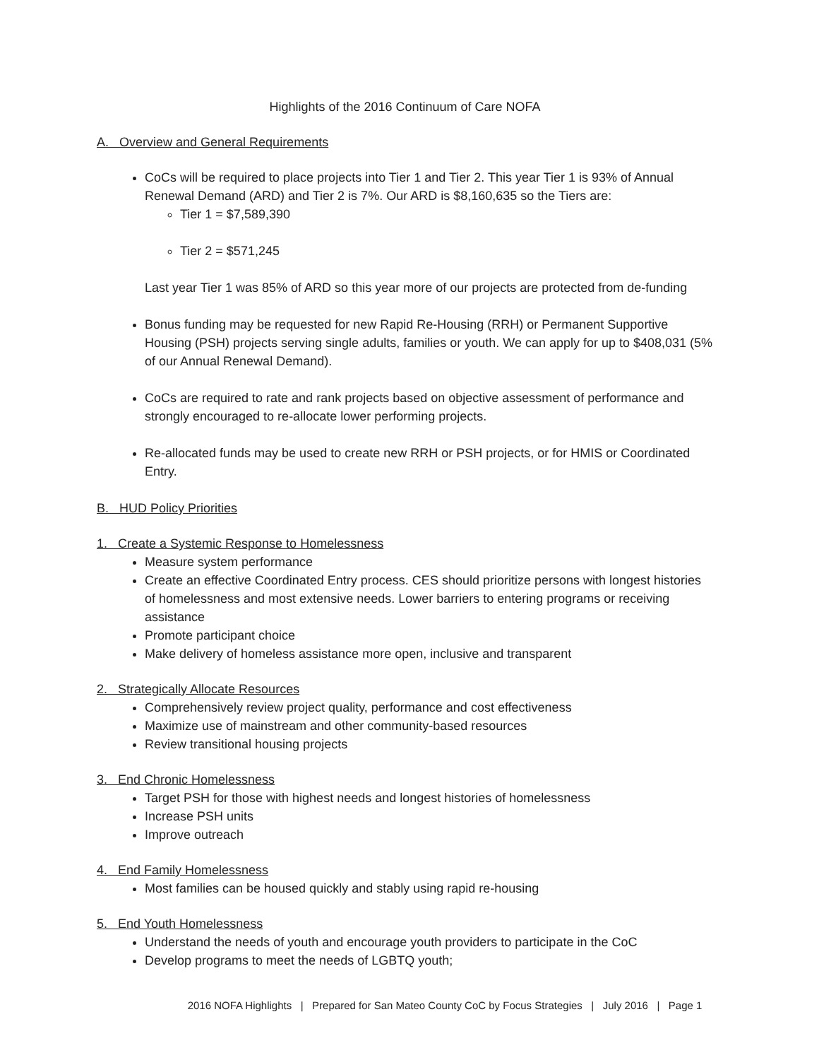Highlights of the 2016 Continuum of Care NOFA
A. Overview and General Requirements
CoCs will be required to place projects into Tier 1 and Tier 2. This year Tier 1 is 93% of Annual Renewal Demand (ARD) and Tier 2 is 7%. Our ARD is $8,160,635 so the Tiers are:
Tier 1 = $7,589,390
Tier 2 = $571,245
Last year Tier 1 was 85% of ARD so this year more of our projects are protected from de-funding
Bonus funding may be requested for new Rapid Re-Housing (RRH) or Permanent Supportive Housing (PSH) projects serving single adults, families or youth. We can apply for up to $408,031 (5% of our Annual Renewal Demand).
CoCs are required to rate and rank projects based on objective assessment of performance and strongly encouraged to re-allocate lower performing projects.
Re-allocated funds may be used to create new RRH or PSH projects, or for HMIS or Coordinated Entry.
B. HUD Policy Priorities
1. Create a Systemic Response to Homelessness
Measure system performance
Create an effective Coordinated Entry process. CES should prioritize persons with longest histories of homelessness and most extensive needs. Lower barriers to entering programs or receiving assistance
Promote participant choice
Make delivery of homeless assistance more open, inclusive and transparent
2. Strategically Allocate Resources
Comprehensively review project quality, performance and cost effectiveness
Maximize use of mainstream and other community-based resources
Review transitional housing projects
3. End Chronic Homelessness
Target PSH for those with highest needs and longest histories of homelessness
Increase PSH units
Improve outreach
4. End Family Homelessness
Most families can be housed quickly and stably using rapid re-housing
5. End Youth Homelessness
Understand the needs of youth and encourage youth providers to participate in the CoC
Develop programs to meet the needs of LGBTQ youth;
2016 NOFA Highlights | Prepared for San Mateo County CoC by Focus Strategies | July 2016 | Page 1